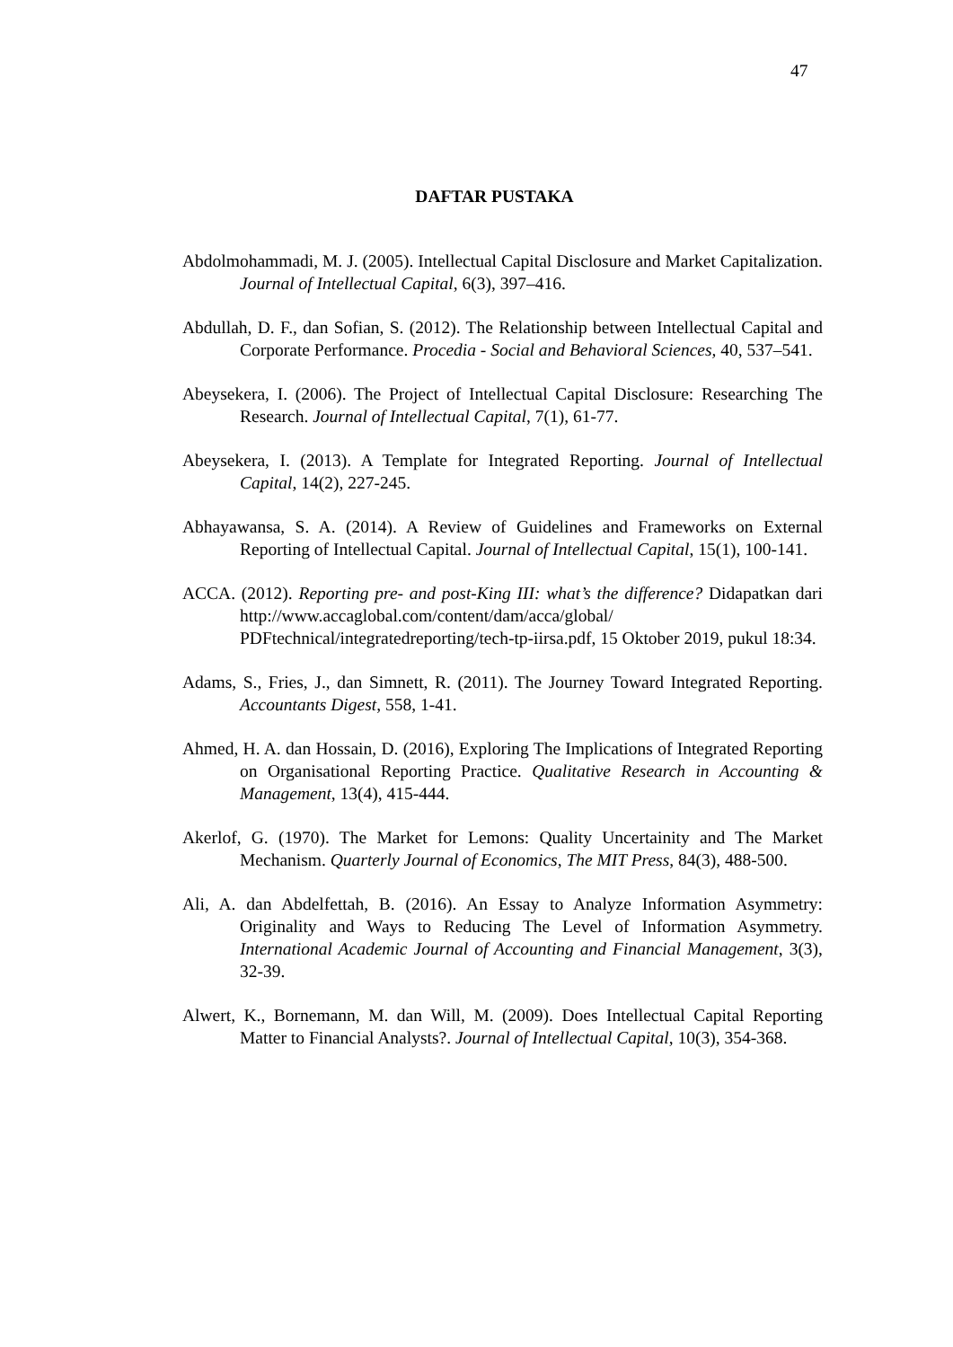47
DAFTAR PUSTAKA
Abdolmohammadi, M. J. (2005). Intellectual Capital Disclosure and Market Capitalization. Journal of Intellectual Capital, 6(3), 397–416.
Abdullah, D. F., dan Sofian, S. (2012). The Relationship between Intellectual Capital and Corporate Performance. Procedia - Social and Behavioral Sciences, 40, 537–541.
Abeysekera, I. (2006). The Project of Intellectual Capital Disclosure: Researching The Research. Journal of Intellectual Capital, 7(1), 61-77.
Abeysekera, I. (2013). A Template for Integrated Reporting. Journal of Intellectual Capital, 14(2), 227-245.
Abhayawansa, S. A. (2014). A Review of Guidelines and Frameworks on External Reporting of Intellectual Capital. Journal of Intellectual Capital, 15(1), 100-141.
ACCA. (2012). Reporting pre- and post-King III: what’s the difference? Didapatkan dari http://www.accaglobal.com/content/dam/acca/global/ PDFtechnical/integratedreporting/tech-tp-iirsa.pdf, 15 Oktober 2019, pukul 18:34.
Adams, S., Fries, J., dan Simnett, R. (2011). The Journey Toward Integrated Reporting. Accountants Digest, 558, 1-41.
Ahmed, H. A. dan Hossain, D. (2016), Exploring The Implications of Integrated Reporting on Organisational Reporting Practice. Qualitative Research in Accounting & Management, 13(4), 415-444.
Akerlof, G. (1970). The Market for Lemons: Quality Uncertainity and The Market Mechanism. Quarterly Journal of Economics, The MIT Press, 84(3), 488-500.
Ali, A. dan Abdelfettah, B. (2016). An Essay to Analyze Information Asymmetry: Originality and Ways to Reducing The Level of Information Asymmetry. International Academic Journal of Accounting and Financial Management, 3(3), 32-39.
Alwert, K., Bornemann, M. dan Will, M. (2009). Does Intellectual Capital Reporting Matter to Financial Analysts?. Journal of Intellectual Capital, 10(3), 354-368.